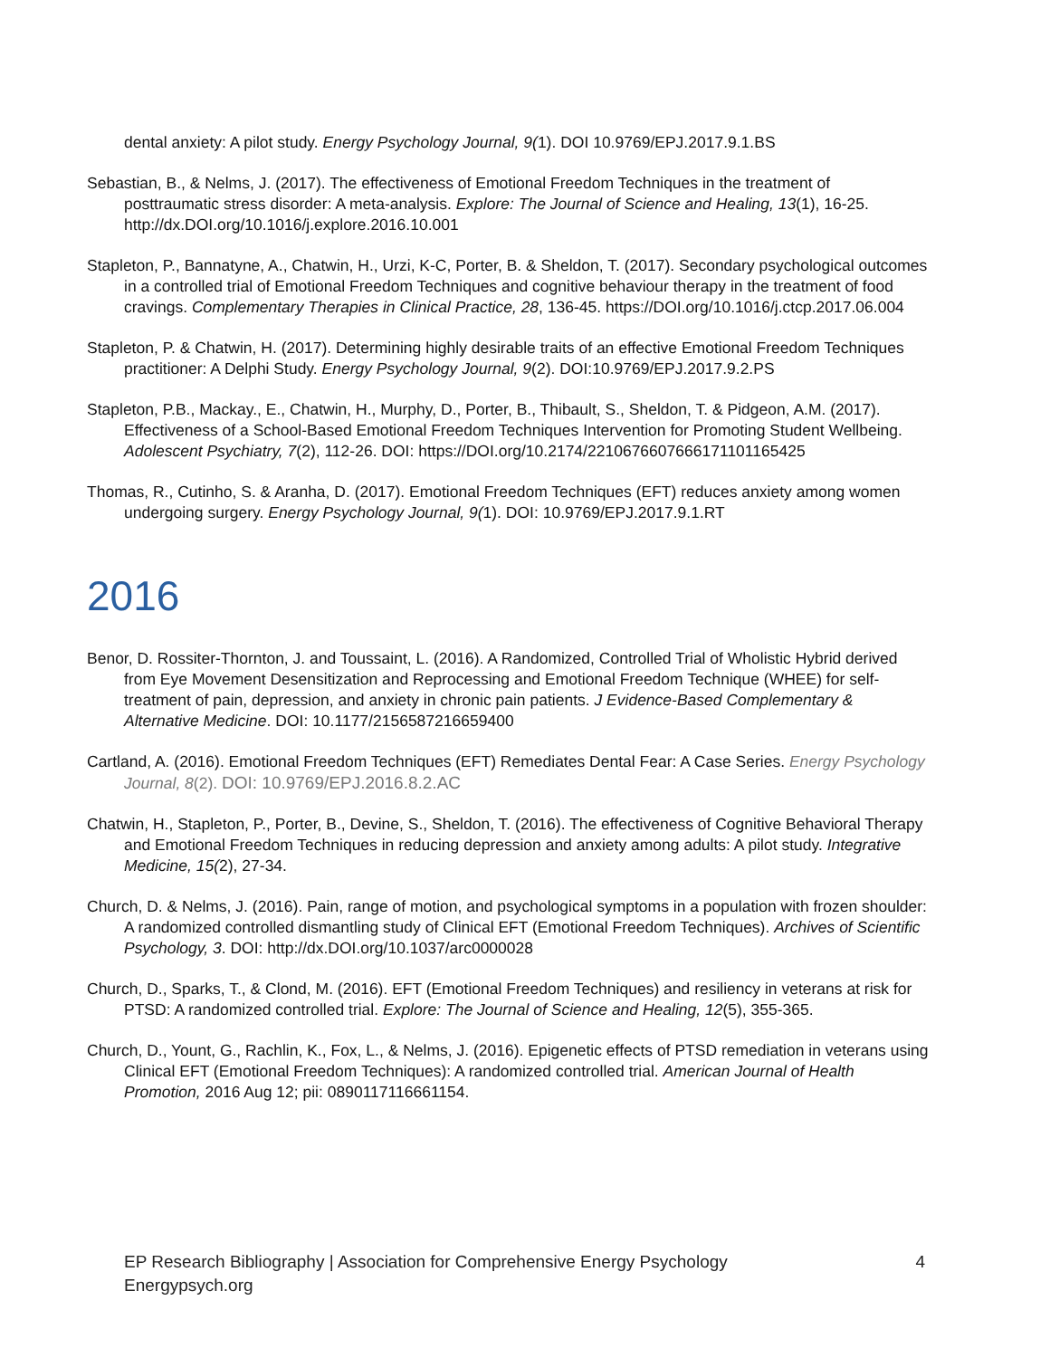dental anxiety: A pilot study. Energy Psychology Journal, 9(1). DOI 10.9769/EPJ.2017.9.1.BS
Sebastian, B., & Nelms, J. (2017). The effectiveness of Emotional Freedom Techniques in the treatment of posttraumatic stress disorder: A meta-analysis. Explore: The Journal of Science and Healing, 13(1), 16-25. http://dx.DOI.org/10.1016/j.explore.2016.10.001
Stapleton, P., Bannatyne, A., Chatwin, H., Urzi, K-C, Porter, B. & Sheldon, T. (2017). Secondary psychological outcomes in a controlled trial of Emotional Freedom Techniques and cognitive behaviour therapy in the treatment of food cravings. Complementary Therapies in Clinical Practice, 28, 136-45. https://DOI.org/10.1016/j.ctcp.2017.06.004
Stapleton, P. & Chatwin, H. (2017). Determining highly desirable traits of an effective Emotional Freedom Techniques practitioner: A Delphi Study. Energy Psychology Journal, 9(2). DOI:10.9769/EPJ.2017.9.2.PS
Stapleton, P.B., Mackay., E., Chatwin, H., Murphy, D., Porter, B., Thibault, S., Sheldon, T. & Pidgeon, A.M. (2017). Effectiveness of a School-Based Emotional Freedom Techniques Intervention for Promoting Student Wellbeing. Adolescent Psychiatry, 7(2), 112-26. DOI: https://DOI.org/10.2174/2210676607666171101165425
Thomas, R., Cutinho, S. & Aranha, D. (2017). Emotional Freedom Techniques (EFT) reduces anxiety among women undergoing surgery. Energy Psychology Journal, 9(1). DOI: 10.9769/EPJ.2017.9.1.RT
2016
Benor, D. Rossiter-Thornton, J. and Toussaint, L. (2016). A Randomized, Controlled Trial of Wholistic Hybrid derived from Eye Movement Desensitization and Reprocessing and Emotional Freedom Technique (WHEE) for self-treatment of pain, depression, and anxiety in chronic pain patients. J Evidence-Based Complementary & Alternative Medicine. DOI: 10.1177/2156587216659400
Cartland, A. (2016). Emotional Freedom Techniques (EFT) Remediates Dental Fear: A Case Series. Energy Psychology Journal, 8(2). DOI: 10.9769/EPJ.2016.8.2.AC
Chatwin, H., Stapleton, P., Porter, B., Devine, S., Sheldon, T. (2016). The effectiveness of Cognitive Behavioral Therapy and Emotional Freedom Techniques in reducing depression and anxiety among adults: A pilot study. Integrative Medicine, 15(2), 27-34.
Church, D. & Nelms, J. (2016). Pain, range of motion, and psychological symptoms in a population with frozen shoulder: A randomized controlled dismantling study of Clinical EFT (Emotional Freedom Techniques). Archives of Scientific Psychology, 3. DOI: http://dx.DOI.org/10.1037/arc0000028
Church, D., Sparks, T., & Clond, M. (2016). EFT (Emotional Freedom Techniques) and resiliency in veterans at risk for PTSD: A randomized controlled trial. Explore: The Journal of Science and Healing, 12(5), 355-365.
Church, D., Yount, G., Rachlin, K., Fox, L., & Nelms, J. (2016). Epigenetic effects of PTSD remediation in veterans using Clinical EFT (Emotional Freedom Techniques): A randomized controlled trial. American Journal of Health Promotion, 2016 Aug 12; pii: 0890117116661154.
EP Research Bibliography | Association for Comprehensive Energy Psychology 4
Energypsych.org